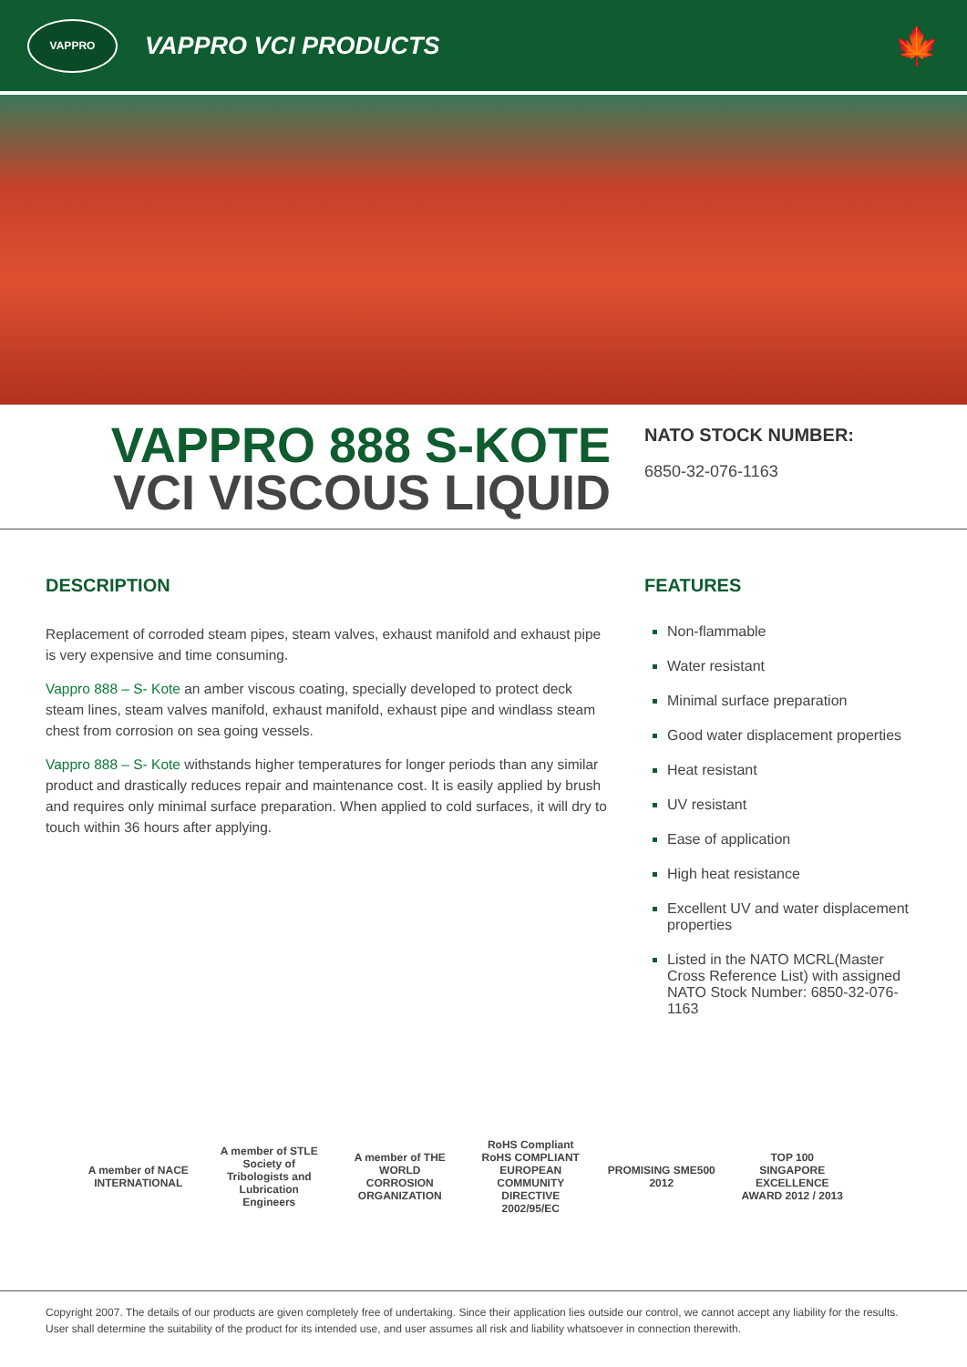VAPPRO
VAPPRO VCI PRODUCTS
🍁
VAPPRO 888 S-KOTE
VCI VISCOUS LIQUID
NATO STOCK NUMBER:
6850-32-076-1163
DESCRIPTION
Replacement of corroded steam pipes, steam valves, exhaust manifold and exhaust pipe is very expensive and time consuming.
Vappro 888 – S- Kote an amber viscous coating, specially developed to protect deck steam lines, steam valves manifold, exhaust manifold, exhaust pipe and windlass steam chest from corrosion on sea going vessels.
Vappro 888 – S- Kote withstands higher temperatures for longer periods than any similar product and drastically reduces repair and maintenance cost. It is easily applied by brush and requires only minimal surface preparation. When applied to cold surfaces, it will dry to touch within 36 hours after applying.
FEATURES
Non-flammable
Water resistant
Minimal surface preparation
Good water displacement properties
Heat resistant
UV resistant
Ease of application
High heat resistance
Excellent UV and water displacement properties
Listed in the NATO MCRL(Master Cross Reference List) with assigned NATO Stock Number: 6850-32-076-1163
A member of NACE INTERNATIONAL
A member of STLE Society of Tribologists and Lubrication Engineers
A member of THE WORLD CORROSION ORGANIZATION
RoHS Compliant RoHS COMPLIANT EUROPEAN COMMUNITY DIRECTIVE 2002/95/EC
PROMISING SME500 2012
TOP 100 SINGAPORE EXCELLENCE AWARD 2012 / 2013
Copyright 2007. The details of our products are given completely free of undertaking. Since their application lies outside our control, we cannot accept any liability for the results. User shall determine the suitability of the product for its intended use, and user assumes all risk and liability whatsoever in connection therewith.